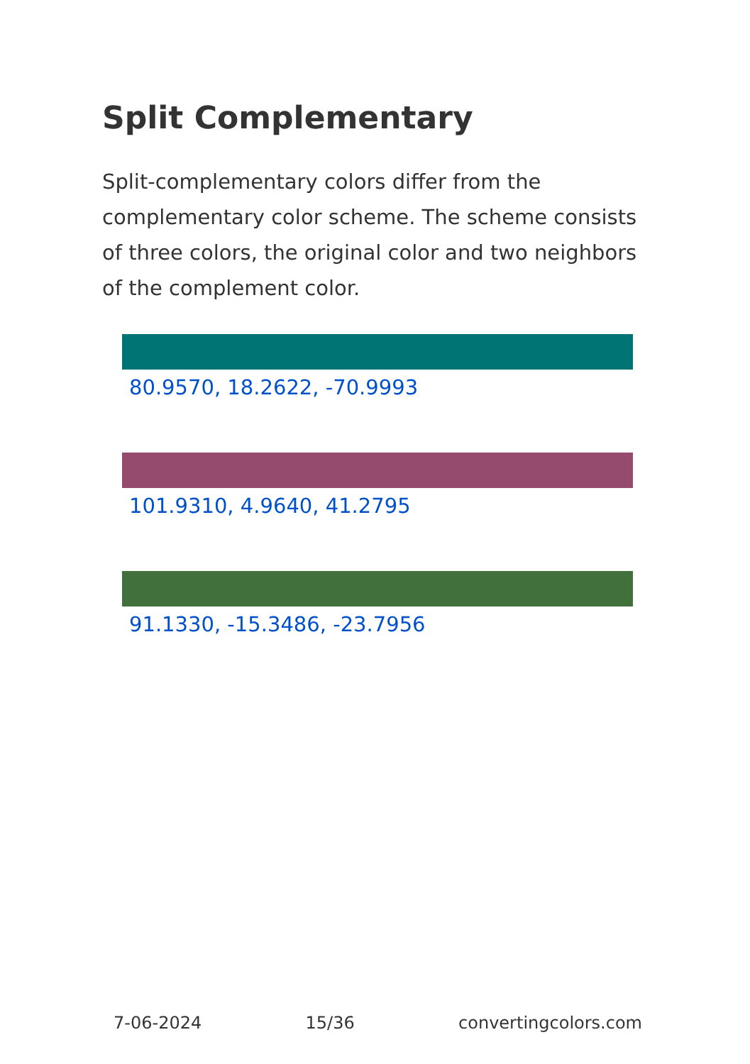Split Complementary
Split-complementary colors differ from the complementary color scheme. The scheme consists of three colors, the original color and two neighbors of the complement color.
80.9570, 18.2622, -70.9993
101.9310, 4.9640, 41.2795
91.1330, -15.3486, -23.7956
7-06-2024 15/36 convertingcolors.com